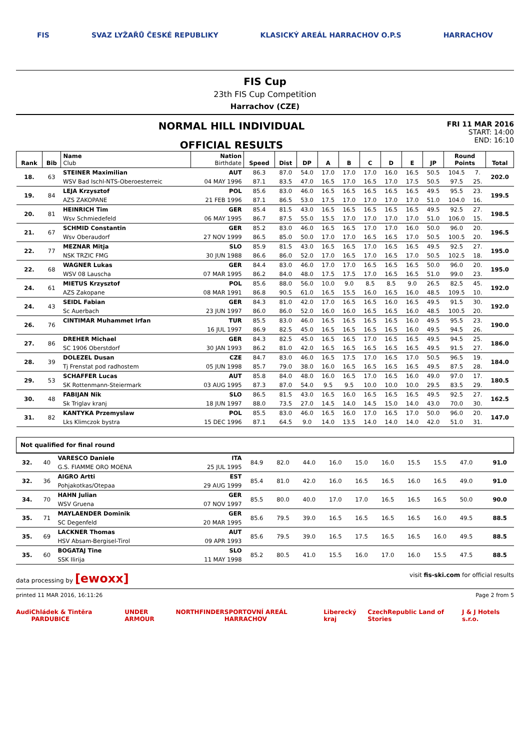FIS SVAZ LYŽAŘŮ ČESKÉ REPUBLIKY KLASICKÝ AREÁL HARRACHOV O.P.S HARRACHOV
FIS Cup
23th FIS Cup Competition
Harrachov (CZE)
NORMAL HILL INDIVIDUAL
OFFICIAL RESULTS
FRI 11 MAR 2016
START: 14:00
END: 16:10
| Rank | Bib | Name Club | Nation Birthdate | Speed | Dist | DP | A | B | C | D | E | JP | Round Points | | Total |
| --- | --- | --- | --- | --- | --- | --- | --- | --- | --- | --- | --- | --- | --- | --- | --- |
| 18. | 63 | STEINER Maximilian | AUT | 86.3 | 87.0 | 54.0 | 17.0 | 17.0 | 17.0 | 16.0 | 16.5 | 50.5 | 104.5 | 7. | 202.0 |
| | | WSV Bad Ischl-NTS-Oberoesterreic | 04 MAY 1996 | 87.1 | 83.5 | 47.0 | 16.5 | 17.0 | 16.5 | 17.0 | 17.5 | 50.5 | 97.5 | 25. | |
| 19. | 84 | LEJA Krzysztof | POL | 85.6 | 83.0 | 46.0 | 16.5 | 16.5 | 16.5 | 16.5 | 16.5 | 49.5 | 95.5 | 23. | 199.5 |
| | | AZS ZAKOPANE | 21 FEB 1996 | 87.1 | 86.5 | 53.0 | 17.5 | 17.0 | 17.0 | 17.0 | 17.0 | 51.0 | 104.0 | 16. | |
| 20. | 81 | HEINRICH Tim | GER | 85.4 | 81.5 | 43.0 | 16.5 | 16.5 | 16.5 | 16.5 | 16.5 | 49.5 | 92.5 | 27. | 198.5 |
| | | Wsv Schmiedefeld | 06 MAY 1995 | 86.7 | 87.5 | 55.0 | 15.5 | 17.0 | 17.0 | 17.0 | 17.0 | 51.0 | 106.0 | 15. | |
| 21. | 67 | SCHMID Constantin | GER | 85.2 | 83.0 | 46.0 | 16.5 | 16.5 | 17.0 | 17.0 | 16.0 | 50.0 | 96.0 | 20. | 196.5 |
| | | Wsv Oberaudorf | 27 NOV 1999 | 86.5 | 85.0 | 50.0 | 17.0 | 17.0 | 16.5 | 16.5 | 17.0 | 50.5 | 100.5 | 20. | |
| 22. | 77 | MEZNAR Mitja | SLO | 85.9 | 81.5 | 43.0 | 16.5 | 16.5 | 17.0 | 16.5 | 16.5 | 49.5 | 92.5 | 27. | 195.0 |
| | | NSK TRZIC FMG | 30 JUN 1988 | 86.6 | 86.0 | 52.0 | 17.0 | 16.5 | 17.0 | 16.5 | 17.0 | 50.5 | 102.5 | 18. | |
| 22. | 68 | WAGNER Lukas | GER | 84.4 | 83.0 | 46.0 | 17.0 | 17.0 | 16.5 | 16.5 | 16.5 | 50.0 | 96.0 | 20. | 195.0 |
| | | WSV 08 Lauscha | 07 MAR 1995 | 86.2 | 84.0 | 48.0 | 17.5 | 17.5 | 17.0 | 16.5 | 16.5 | 51.0 | 99.0 | 23. | |
| 24. | 61 | MIETUS Krzysztof | POL | 85.6 | 88.0 | 56.0 | 10.0 | 9.0 | 8.5 | 8.5 | 9.0 | 26.5 | 82.5 | 45. | 192.0 |
| | | AZS Zakopane | 08 MAR 1991 | 86.8 | 90.5 | 61.0 | 16.5 | 15.5 | 16.0 | 16.5 | 16.0 | 48.5 | 109.5 | 10. | |
| 24. | 43 | SEIDL Fabian | GER | 84.3 | 81.0 | 42.0 | 17.0 | 16.5 | 16.5 | 16.0 | 16.5 | 49.5 | 91.5 | 30. | 192.0 |
| | | Sc Auerbach | 23 JUN 1997 | 86.0 | 86.0 | 52.0 | 16.0 | 16.0 | 16.5 | 16.5 | 16.0 | 48.5 | 100.5 | 20. | |
| 26. | 76 | CINTIMAR Muhammet Irfan | TUR | 85.5 | 83.0 | 46.0 | 16.5 | 16.5 | 16.5 | 16.5 | 16.0 | 49.5 | 95.5 | 23. | 190.0 |
| | | | 16 JUL 1997 | 86.9 | 82.5 | 45.0 | 16.5 | 16.5 | 16.5 | 16.5 | 16.0 | 49.5 | 94.5 | 26. | |
| 27. | 86 | DREHER Michael | GER | 84.3 | 82.5 | 45.0 | 16.5 | 16.5 | 17.0 | 16.5 | 16.5 | 49.5 | 94.5 | 25. | 186.0 |
| | | SC 1906 Oberstdorf | 30 JAN 1993 | 86.2 | 81.0 | 42.0 | 16.5 | 16.5 | 16.5 | 16.5 | 16.5 | 49.5 | 91.5 | 27. | |
| 28. | 39 | DOLEZEL Dusan | CZE | 84.7 | 83.0 | 46.0 | 16.5 | 17.5 | 17.0 | 16.5 | 17.0 | 50.5 | 96.5 | 19. | 184.0 |
| | | Tj Frenstat pod radhostem | 05 JUN 1998 | 85.7 | 79.0 | 38.0 | 16.0 | 16.5 | 16.5 | 16.5 | 16.5 | 49.5 | 87.5 | 28. | |
| 29. | 53 | SCHAFFER Lucas | AUT | 85.8 | 84.0 | 48.0 | 16.0 | 16.5 | 17.0 | 16.5 | 16.0 | 49.0 | 97.0 | 17. | 180.5 |
| | | SK Rottenmann-Steiermark | 03 AUG 1995 | 87.3 | 87.0 | 54.0 | 9.5 | 9.5 | 10.0 | 10.0 | 10.0 | 29.5 | 83.5 | 29. | |
| 30. | 48 | FABIJAN Nik | SLO | 86.5 | 81.5 | 43.0 | 16.5 | 16.0 | 16.5 | 16.5 | 16.5 | 49.5 | 92.5 | 27. | 162.5 |
| | | Sk Triglav kranj | 18 JUN 1997 | 88.0 | 73.5 | 27.0 | 14.5 | 14.0 | 14.5 | 15.0 | 14.0 | 43.0 | 70.0 | 30. | |
| 31. | 82 | KANTYKA Przemyslaw | POL | 85.5 | 83.0 | 46.0 | 16.5 | 16.0 | 17.0 | 16.5 | 17.0 | 50.0 | 96.0 | 20. | 147.0 |
| | | Lks Klimczok bystra | 15 DEC 1996 | 87.1 | 64.5 | 9.0 | 14.0 | 13.5 | 14.0 | 14.0 | 14.0 | 42.0 | 51.0 | 31. | |
Not qualified for final round
| 32. | 40 | VARESCO Daniele | ITA | 84.9 | 82.0 | 44.0 | 16.0 | 15.0 | 16.0 | 15.5 | 15.5 | 47.0 | | 91.0 |
| | | G.S. FIAMME ORO MOENA | 25 JUL 1995 | | | | | | | | | | | |
| 32. | 36 | AIGRO Artti | EST | 85.4 | 81.0 | 42.0 | 16.0 | 16.5 | 16.5 | 16.0 | 16.5 | 49.0 | | 91.0 |
| | | Pohjakotkas/Otepaa | 29 AUG 1999 | | | | | | | | | | | |
| 34. | 70 | HAHN Julian | GER | 85.5 | 80.0 | 40.0 | 17.0 | 17.0 | 16.5 | 16.5 | 16.5 | 50.0 | | 90.0 |
| | | WSV Gruena | 07 NOV 1997 | | | | | | | | | | | |
| 35. | 71 | MAYLAENDER Dominik | GER | 85.6 | 79.5 | 39.0 | 16.5 | 16.5 | 16.5 | 16.5 | 16.0 | 49.5 | | 88.5 |
| | | SC Degenfeld | 20 MAR 1995 | | | | | | | | | | | |
| 35. | 69 | LACKNER Thomas | AUT | 85.6 | 79.5 | 39.0 | 16.5 | 17.5 | 16.5 | 16.5 | 16.0 | 49.5 | | 88.5 |
| | | HSV Absam-Bergisel-Tirol | 09 APR 1993 | | | | | | | | | | | |
| 35. | 60 | BOGATAJ Tine | SLO | 85.2 | 80.5 | 41.0 | 15.5 | 16.0 | 17.0 | 16.0 | 15.5 | 47.5 | | 88.5 |
| | | SSK Ilirija | 11 MAY 1998 | | | | | | | | | | | |
data processing by [ewoxx] visit fis-ski.com for official results
printed 11 MAR 2016, 16:11:26 Page 2 from 5
Audi Chládek & Tintěra PARDUBICE UNDER ARMOUR NORTHFINDER SPORTOVNÍ AREÁL HARRACHOV Liberecký kraj CzechRepublic Land of Stories J & J Hotels s.r.o.